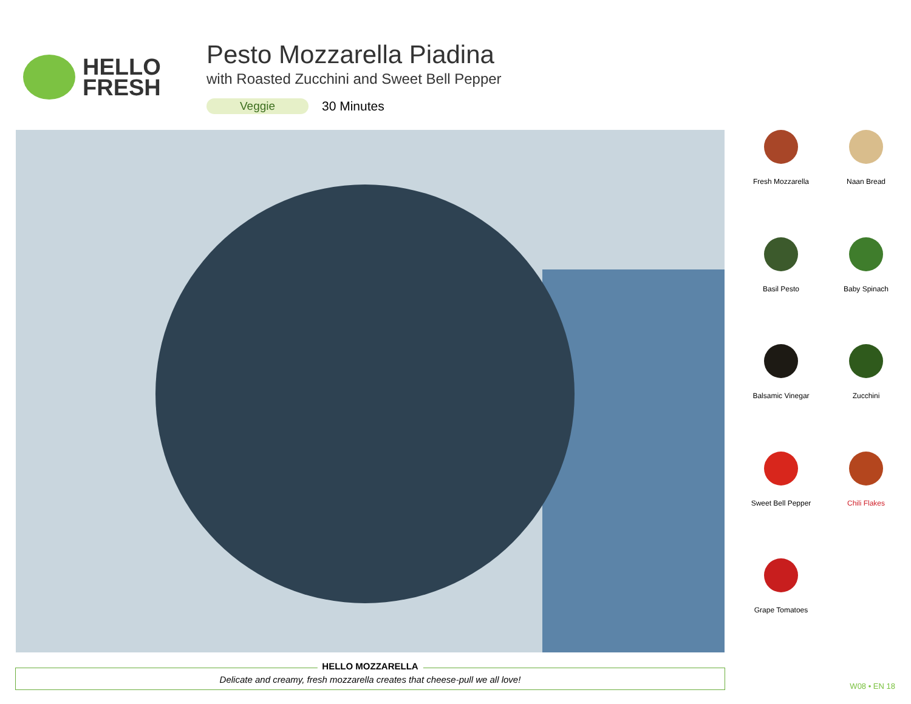HELLO
FRESH
Pesto Mozzarella Piadina
with Roasted Zucchini and Sweet Bell Pepper
Veggie 30 Minutes
Fresh Mozzarella
Naan Bread
Basil Pesto
Baby Spinach
Balsamic Vinegar
Zucchini
Sweet Bell Pepper
Chili Flakes
Grape Tomatoes
HELLO MOZZARELLA
Delicate and creamy, fresh mozzarella creates that cheese-pull we all love!
W08 • EN 18